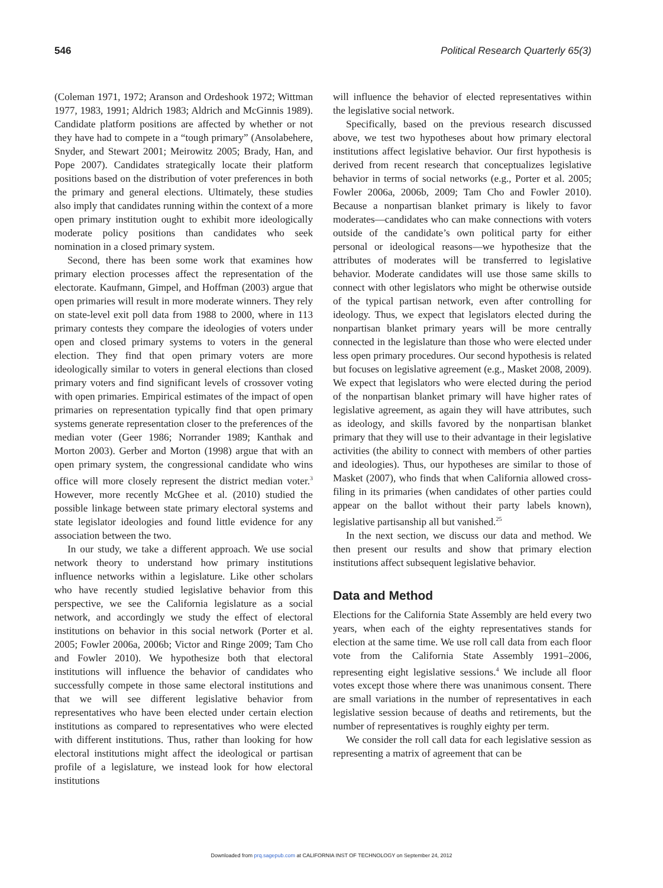546 Political Research Quarterly 65(3)
(Coleman 1971, 1972; Aranson and Ordeshook 1972; Wittman 1977, 1983, 1991; Aldrich 1983; Aldrich and McGinnis 1989). Candidate platform positions are affected by whether or not they have had to compete in a “tough primary” (Ansolabehere, Snyder, and Stewart 2001; Meirowitz 2005; Brady, Han, and Pope 2007). Candidates strategically locate their platform positions based on the distribution of voter preferences in both the primary and general elections. Ultimately, these studies also imply that candidates running within the context of a more open primary institution ought to exhibit more ideologically moderate policy positions than candidates who seek nomination in a closed primary system.
Second, there has been some work that examines how primary election processes affect the representation of the electorate. Kaufmann, Gimpel, and Hoffman (2003) argue that open primaries will result in more moderate winners. They rely on state-level exit poll data from 1988 to 2000, where in 113 primary contests they compare the ideologies of voters under open and closed primary systems to voters in the general election. They find that open primary voters are more ideologically similar to voters in general elections than closed primary voters and find significant levels of crossover voting with open primaries. Empirical estimates of the impact of open primaries on representation typically find that open primary systems generate representation closer to the preferences of the median voter (Geer 1986; Norrander 1989; Kanthak and Morton 2003). Gerber and Morton (1998) argue that with an open primary system, the congressional candidate who wins office will more closely represent the district median voter.<sup>3</sup> However, more recently McGhee et al. (2010) studied the possible linkage between state primary electoral systems and state legislator ideologies and found little evidence for any association between the two.
In our study, we take a different approach. We use social network theory to understand how primary institutions influence networks within a legislature. Like other scholars who have recently studied legislative behavior from this perspective, we see the California legislature as a social network, and accordingly we study the effect of electoral institutions on behavior in this social network (Porter et al. 2005; Fowler 2006a, 2006b; Victor and Ringe 2009; Tam Cho and Fowler 2010). We hypothesize both that electoral institutions will influence the behavior of candidates who successfully compete in those same electoral institutions and that we will see different legislative behavior from representatives who have been elected under certain election institutions as compared to representatives who were elected with different institutions. Thus, rather than looking for how electoral institutions might affect the ideological or partisan profile of a legislature, we instead look for how electoral institutions
will influence the behavior of elected representatives within the legislative social network.
Specifically, based on the previous research discussed above, we test two hypotheses about how primary electoral institutions affect legislative behavior. Our first hypothesis is derived from recent research that conceptualizes legislative behavior in terms of social networks (e.g., Porter et al. 2005; Fowler 2006a, 2006b, 2009; Tam Cho and Fowler 2010). Because a nonpartisan blanket primary is likely to favor moderates—candidates who can make connections with voters outside of the candidate’s own political party for either personal or ideological reasons—we hypothesize that the attributes of moderates will be transferred to legislative behavior. Moderate candidates will use those same skills to connect with other legislators who might be otherwise outside of the typical partisan network, even after controlling for ideology. Thus, we expect that legislators elected during the nonpartisan blanket primary years will be more centrally connected in the legislature than those who were elected under less open primary procedures. Our second hypothesis is related but focuses on legislative agreement (e.g., Masket 2008, 2009). We expect that legislators who were elected during the period of the nonpartisan blanket primary will have higher rates of legislative agreement, as again they will have attributes, such as ideology, and skills favored by the nonpartisan blanket primary that they will use to their advantage in their legislative activities (the ability to connect with members of other parties and ideologies). Thus, our hypotheses are similar to those of Masket (2007), who finds that when California allowed cross-filing in its primaries (when candidates of other parties could appear on the ballot without their party labels known), legislative partisanship all but vanished.<sup>25</sup>
In the next section, we discuss our data and method. We then present our results and show that primary election institutions affect subsequent legislative behavior.
Data and Method
Elections for the California State Assembly are held every two years, when each of the eighty representatives stands for election at the same time. We use roll call data from each floor vote from the California State Assembly 1991–2006, representing eight legislative sessions.<sup>4</sup> We include all floor votes except those where there was unanimous consent. There are small variations in the number of representatives in each legislative session because of deaths and retirements, but the number of representatives is roughly eighty per term.
We consider the roll call data for each legislative session as representing a matrix of agreement that can be
Downloaded from prq.sagepub.com at CALIFORNIA INST OF TECHNOLOGY on September 24, 2012